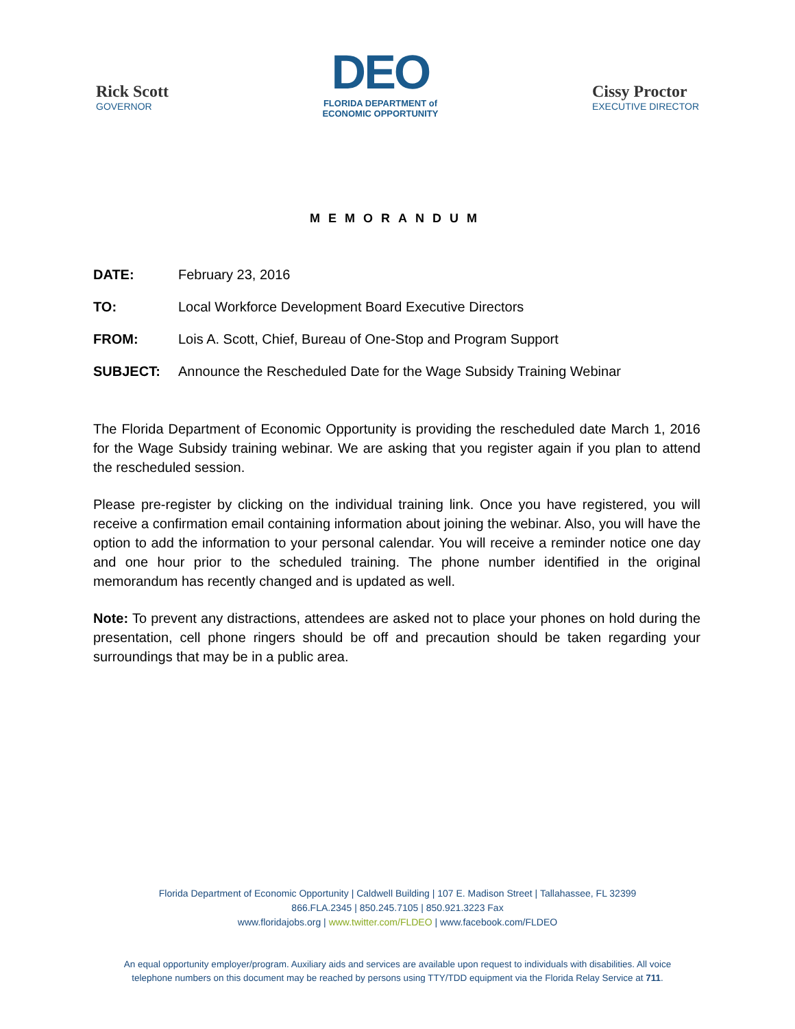Rick Scott
GOVERNOR
DEO
FLORIDA DEPARTMENT of
ECONOMIC OPPORTUNITY
Cissy Proctor
EXECUTIVE DIRECTOR
MEMORANDUM
DATE: February 23, 2016
TO: Local Workforce Development Board Executive Directors
FROM: Lois A. Scott, Chief, Bureau of One-Stop and Program Support
SUBJECT: Announce the Rescheduled Date for the Wage Subsidy Training Webinar
The Florida Department of Economic Opportunity is providing the rescheduled date March 1, 2016 for the Wage Subsidy training webinar. We are asking that you register again if you plan to attend the rescheduled session.
Please pre-register by clicking on the individual training link. Once you have registered, you will receive a confirmation email containing information about joining the webinar. Also, you will have the option to add the information to your personal calendar. You will receive a reminder notice one day and one hour prior to the scheduled training. The phone number identified in the original memorandum has recently changed and is updated as well.
Note: To prevent any distractions, attendees are asked not to place your phones on hold during the presentation, cell phone ringers should be off and precaution should be taken regarding your surroundings that may be in a public area.
Florida Department of Economic Opportunity | Caldwell Building | 107 E. Madison Street | Tallahassee, FL 32399
866.FLA.2345 | 850.245.7105 | 850.921.3223 Fax
www.floridajobs.org | www.twitter.com/FLDEO | www.facebook.com/FLDEO
An equal opportunity employer/program. Auxiliary aids and services are available upon request to individuals with disabilities. All voice
telephone numbers on this document may be reached by persons using TTY/TDD equipment via the Florida Relay Service at 711.